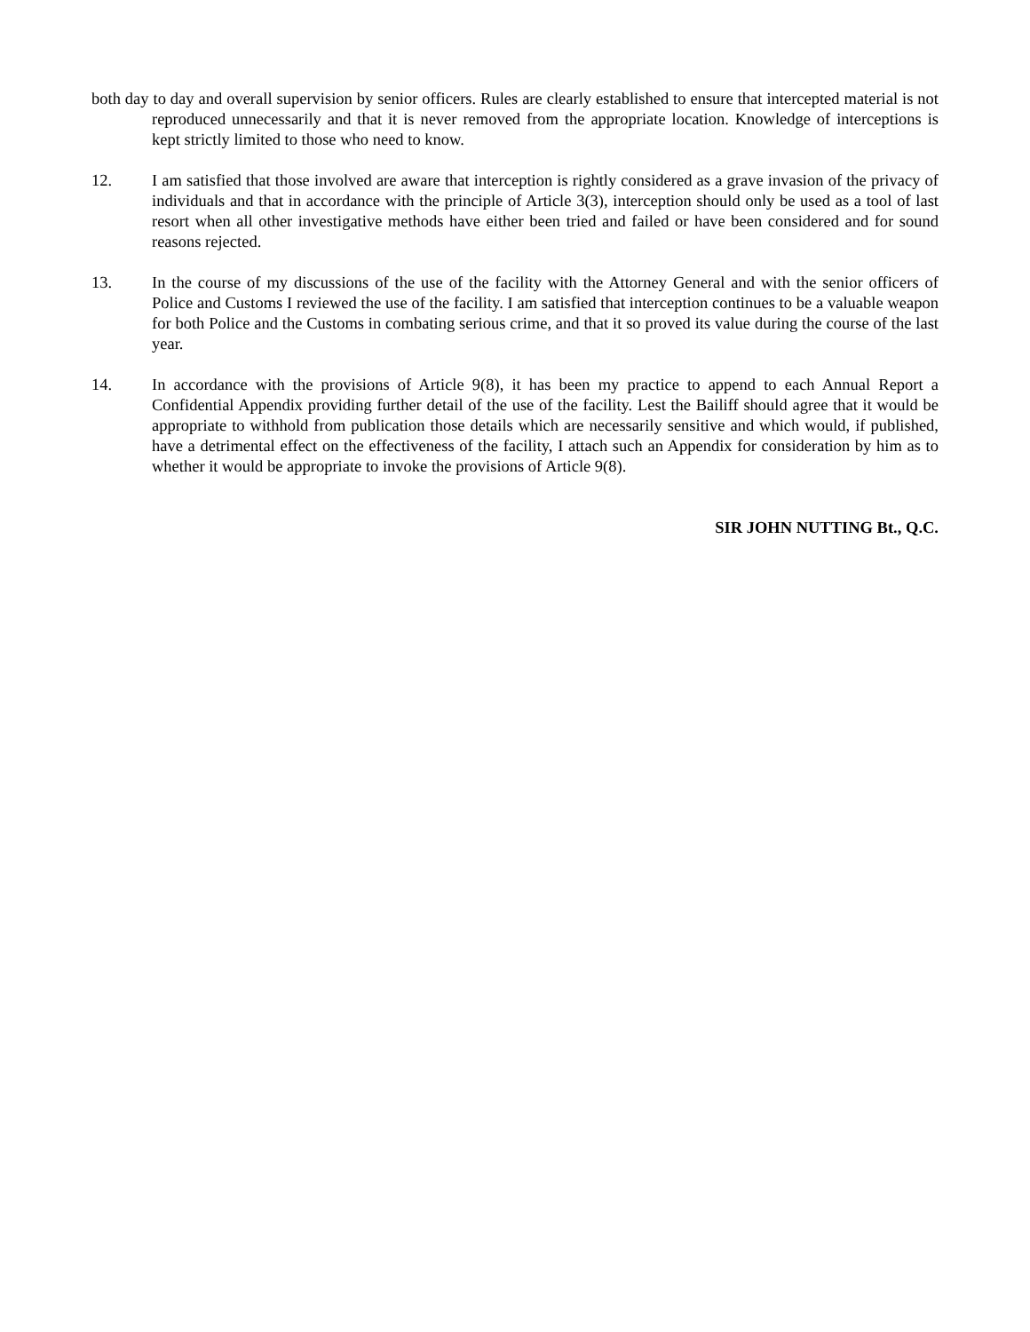both day to day and overall supervision by senior officers. Rules are clearly established to ensure that intercepted material is not reproduced unnecessarily and that it is never removed from the appropriate location. Knowledge of interceptions is kept strictly limited to those who need to know.
12. I am satisfied that those involved are aware that interception is rightly considered as a grave invasion of the privacy of individuals and that in accordance with the principle of Article 3(3), interception should only be used as a tool of last resort when all other investigative methods have either been tried and failed or have been considered and for sound reasons rejected.
13. In the course of my discussions of the use of the facility with the Attorney General and with the senior officers of Police and Customs I reviewed the use of the facility. I am satisfied that interception continues to be a valuable weapon for both Police and the Customs in combating serious crime, and that it so proved its value during the course of the last year.
14. In accordance with the provisions of Article 9(8), it has been my practice to append to each Annual Report a Confidential Appendix providing further detail of the use of the facility. Lest the Bailiff should agree that it would be appropriate to withhold from publication those details which are necessarily sensitive and which would, if published, have a detrimental effect on the effectiveness of the facility, I attach such an Appendix for consideration by him as to whether it would be appropriate to invoke the provisions of Article 9(8).
SIR JOHN NUTTING Bt., Q.C.